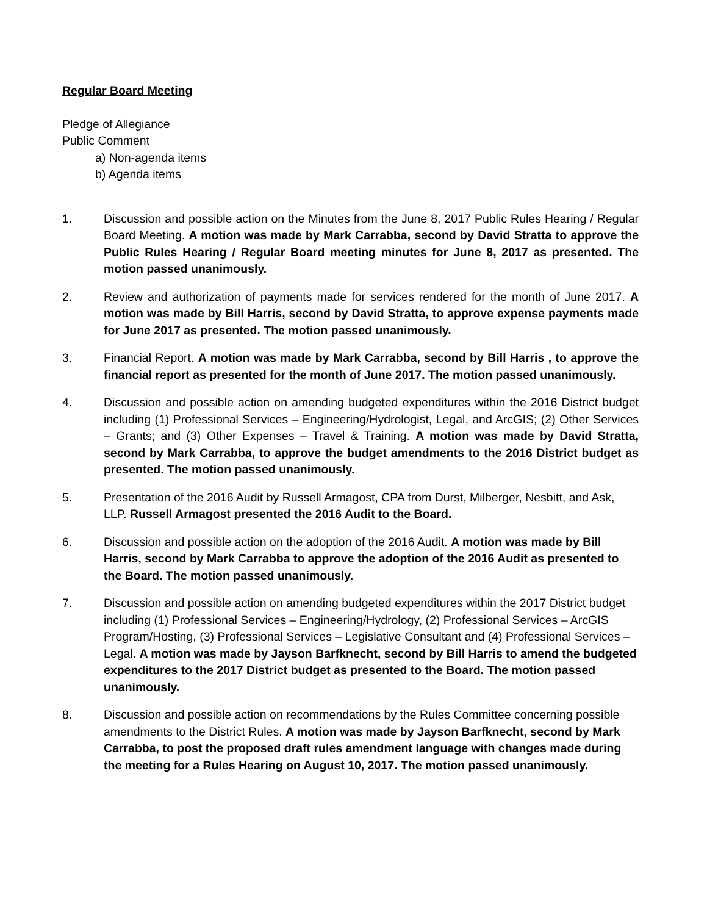Regular Board Meeting
Pledge of Allegiance
Public Comment
a) Non-agenda items
b) Agenda items
1. Discussion and possible action on the Minutes from the June 8, 2017 Public Rules Hearing / Regular Board Meeting. A motion was made by Mark Carrabba, second by David Stratta to approve the Public Rules Hearing / Regular Board meeting minutes for June 8, 2017 as presented. The motion passed unanimously.
2. Review and authorization of payments made for services rendered for the month of June 2017. A motion was made by Bill Harris, second by David Stratta, to approve expense payments made for June 2017 as presented. The motion passed unanimously.
3. Financial Report. A motion was made by Mark Carrabba, second by Bill Harris , to approve the financial report as presented for the month of June 2017. The motion passed unanimously.
4. Discussion and possible action on amending budgeted expenditures within the 2016 District budget including (1) Professional Services – Engineering/Hydrologist, Legal, and ArcGIS; (2) Other Services – Grants; and (3) Other Expenses – Travel & Training. A motion was made by David Stratta, second by Mark Carrabba, to approve the budget amendments to the 2016 District budget as presented. The motion passed unanimously.
5. Presentation of the 2016 Audit by Russell Armagost, CPA from Durst, Milberger, Nesbitt, and Ask, LLP. Russell Armagost presented the 2016 Audit to the Board.
6. Discussion and possible action on the adoption of the 2016 Audit. A motion was made by Bill Harris, second by Mark Carrabba to approve the adoption of the 2016 Audit as presented to the Board. The motion passed unanimously.
7. Discussion and possible action on amending budgeted expenditures within the 2017 District budget including (1) Professional Services – Engineering/Hydrology, (2) Professional Services – ArcGIS Program/Hosting, (3) Professional Services – Legislative Consultant and (4) Professional Services – Legal. A motion was made by Jayson Barfknecht, second by Bill Harris to amend the budgeted expenditures to the 2017 District budget as presented to the Board. The motion passed unanimously.
8. Discussion and possible action on recommendations by the Rules Committee concerning possible amendments to the District Rules. A motion was made by Jayson Barfknecht, second by Mark Carrabba, to post the proposed draft rules amendment language with changes made during the meeting for a Rules Hearing on August 10, 2017. The motion passed unanimously.